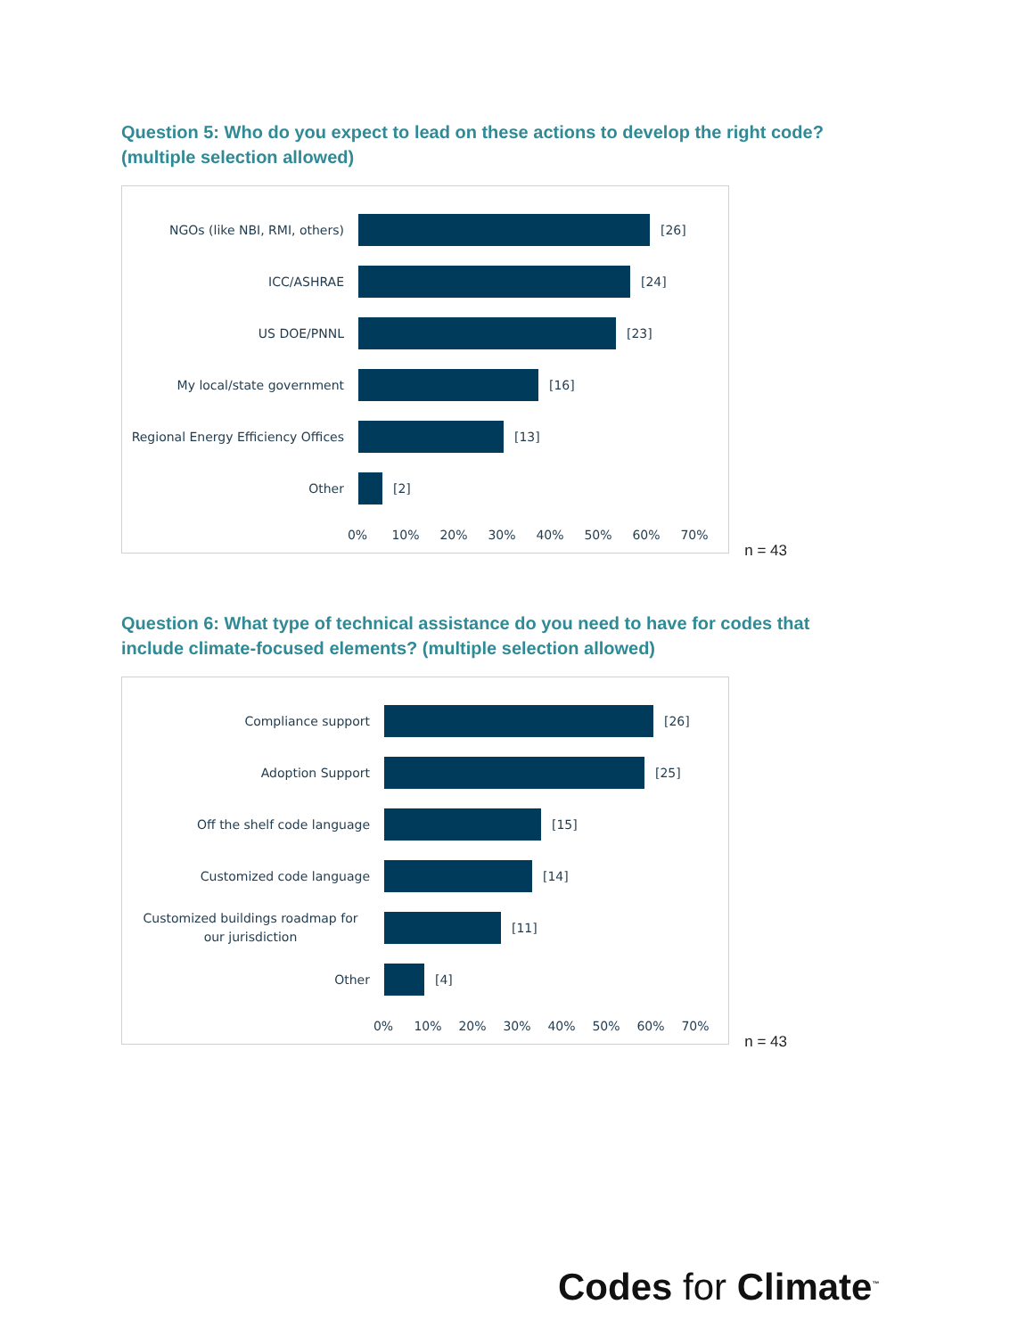Question 5: Who do you expect to lead on these actions to develop the right code? (multiple selection allowed)
NGOs (like NBI, RMI, others)
[26]
ICC/ASHRAE
[24]
US DOE/PNNL
[23]
My local/state government
[16]
Regional Energy Efficiency Offices
[13]
Other
[2]
0% 10% 20% 30% 40% 50% 60% 70%
n = 43
Question 6: What type of technical assistance do you need to have for codes that include climate-focused elements? (multiple selection allowed)
Compliance support
[26]
Adoption Support
[25]
Off the shelf code language
[15]
Customized code language
[14]
Customized buildings roadmap for our jurisdiction
[11]
Other
[4]
0% 10% 20% 30% 40% 50% 60% 70%
n = 43
Codes for Climate<sup>™</sup>